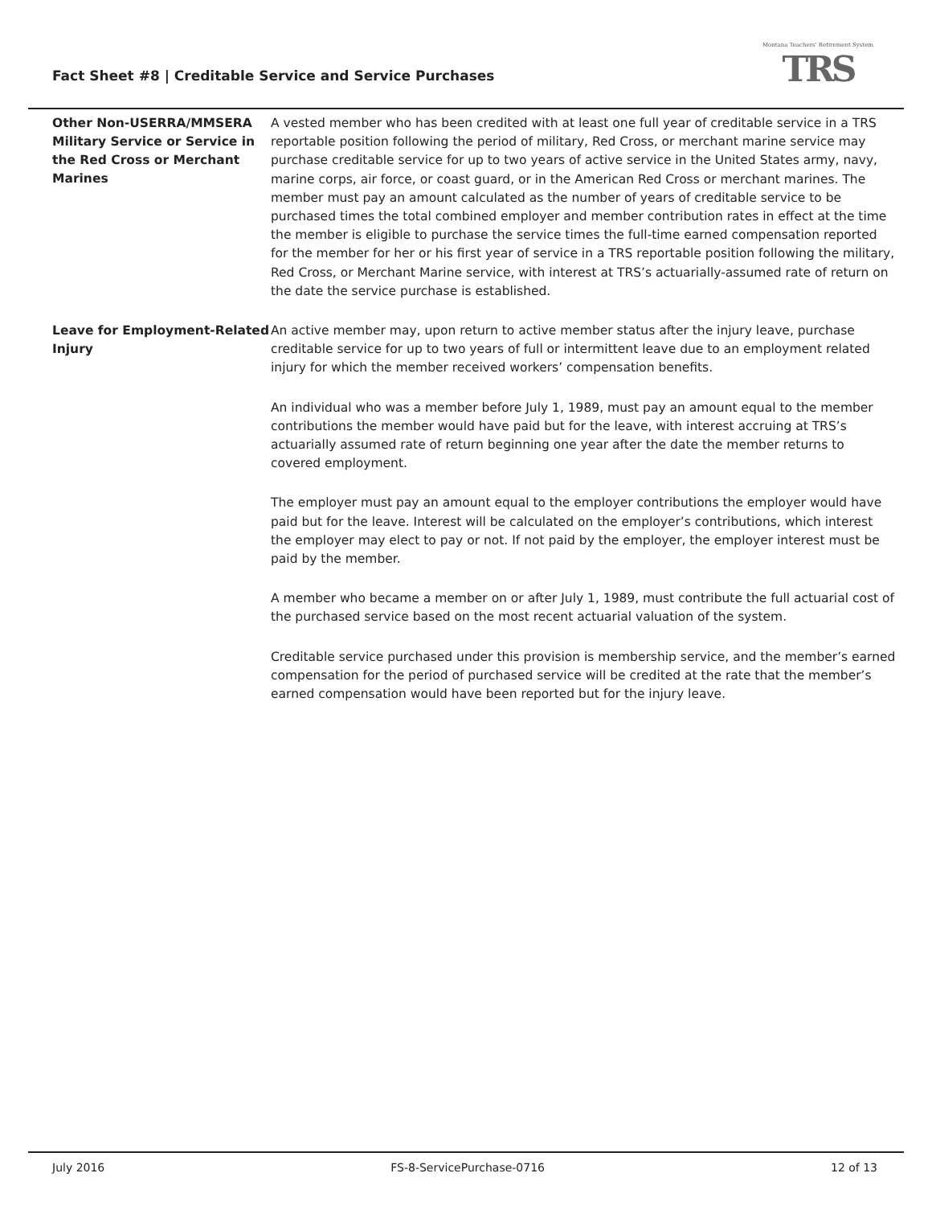Fact Sheet #8 | Creditable Service and Service Purchases
Montana Teachers' Retirement System
TRS
Other Non-USERRA/MMSERA Military Service or Service in the Red Cross or Merchant Marines
A vested member who has been credited with at least one full year of creditable service in a TRS reportable position following the period of military, Red Cross, or merchant marine service may purchase creditable service for up to two years of active service in the United States army, navy, marine corps, air force, or coast guard, or in the American Red Cross or merchant marines. The member must pay an amount calculated as the number of years of creditable service to be purchased times the total combined employer and member contribution rates in effect at the time the member is eligible to purchase the service times the full-time earned compensation reported for the member for her or his first year of service in a TRS reportable position following the military, Red Cross, or Merchant Marine service, with interest at TRS’s actuarially-assumed rate of return on the date the service purchase is established.
Leave for Employment-Related Injury
An active member may, upon return to active member status after the injury leave, purchase creditable service for up to two years of full or intermittent leave due to an employment related injury for which the member received workers’ compensation benefits.
An individual who was a member before July 1, 1989, must pay an amount equal to the member contributions the member would have paid but for the leave, with interest accruing at TRS’s actuarially assumed rate of return beginning one year after the date the member returns to covered employment.
The employer must pay an amount equal to the employer contributions the employer would have paid but for the leave. Interest will be calculated on the employer’s contributions, which interest the employer may elect to pay or not. If not paid by the employer, the employer interest must be paid by the member.
A member who became a member on or after July 1, 1989, must contribute the full actuarial cost of the purchased service based on the most recent actuarial valuation of the system.
Creditable service purchased under this provision is membership service, and the member’s earned compensation for the period of purchased service will be credited at the rate that the member’s earned compensation would have been reported but for the injury leave.
July 2016 FS-8-ServicePurchase-0716 12 of 13